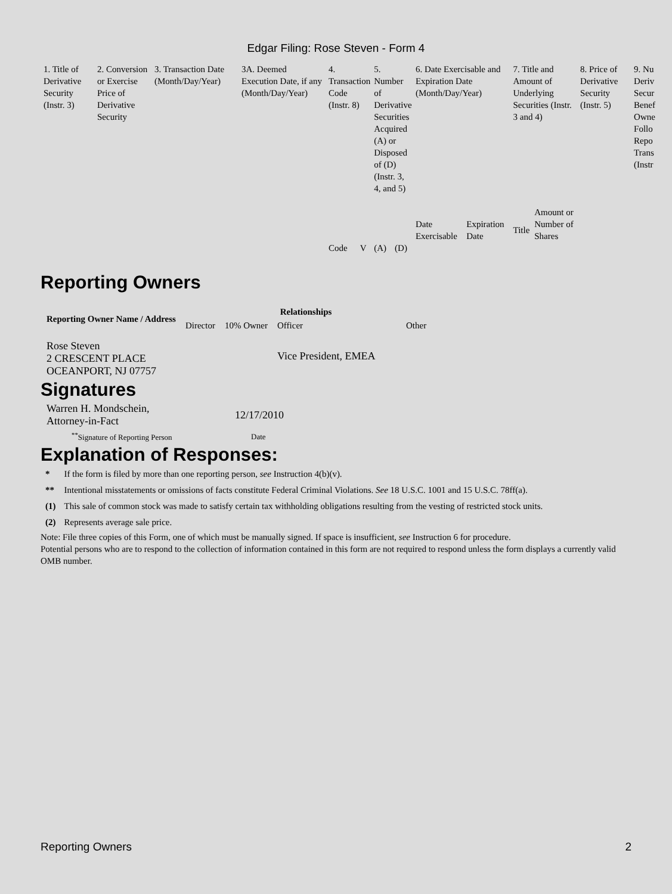Edgar Filing: Rose Steven - Form 4
| 1. Title of Derivative Security (Instr. 3) | 2. Conversion or Exercise Price of Derivative Security | 3. Transaction Date (Month/Day/Year) | 3A. Deemed Execution Date, if any (Month/Day/Year) | 4. Transaction Code (Instr. 8) | | 5. Number of Derivative Securities Acquired (A) or Disposed of (D) (Instr. 3, 4, and 5) | | 6. Date Exercisable and Expiration Date (Month/Day/Year) | | 7. Title and Amount of Underlying Securities (Instr. 3 and 4) | | 8. Price of Derivative Security (Instr. 5) | 9. Nu Deriv Secur Benef Owne Follo Repo Trans (Instr |
| | | | | | | | | Date Exercisable | Expiration Date | Title | Amount or Number of Shares | | |
| | | | | Code | V | (A) | (D) | | | | | | |
Reporting Owners
| Reporting Owner Name / Address | Relationships | | | |
| --- | --- | --- | --- | --- |
| | Director | 10% Owner | Officer | Other |
| Rose Steven 2 CRESCENT PLACE OCEANPORT, NJ 07757 | | | Vice President, EMEA | |
Signatures
| Warren H. Mondschein, Attorney-in-Fact | 12/17/2010 |
| <sup>**</sup> Signature of Reporting Person | Date |
Explanation of Responses:
| * | If the form is filed by more than one reporting person, see Instruction 4(b)(v). |
| ** | Intentional misstatements or omissions of facts constitute Federal Criminal Violations. See 18 U.S.C. 1001 and 15 U.S.C. 78ff(a). |
| (1) | This sale of common stock was made to satisfy certain tax withholding obligations resulting from the vesting of restricted stock units. |
| (2) | Represents average sale price. |
Note: File three copies of this Form, one of which must be manually signed. If space is insufficient, see Instruction 6 for procedure.
Potential persons who are to respond to the collection of information contained in this form are not required to respond unless the form displays a currently valid OMB number.
Reporting Owners 2